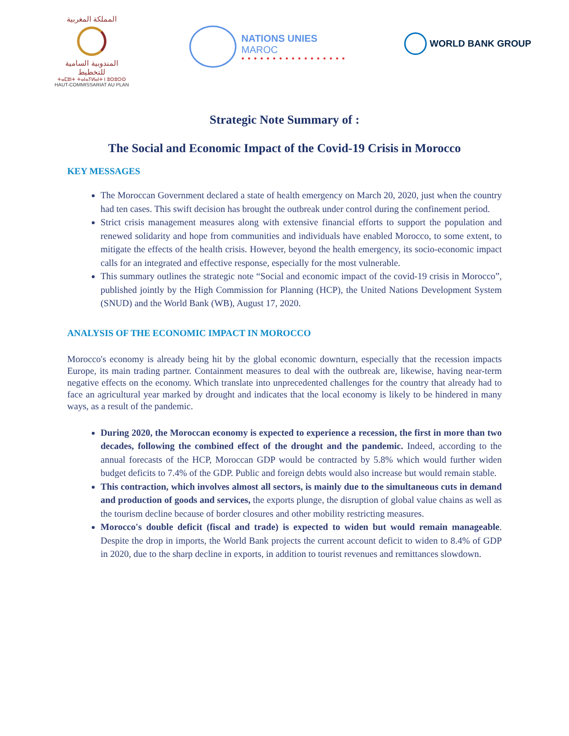المملكة المغربية
المندوبية السامية للتخطيط
ⵜⴰⵎⵓⵏⵜ ⵜⴰⵏⴰⵢⵍⴰⵏⵜ ⵏ ⵓⵙⵓⵔⵙ
HAUT-COMMISSARIAT AU PLAN
NATIONS UNIES
MAROC
● ● ● ● ● ● ● ● ● ● ● ● ● ● ● ● ●
WORLD BANK GROUP
Strategic Note Summary of :
The Social and Economic Impact of the Covid-19 Crisis in Morocco
KEY MESSAGES
The Moroccan Government declared a state of health emergency on March 20, 2020, just when the country had ten cases. This swift decision has brought the outbreak under control during the confinement period.
Strict crisis management measures along with extensive financial efforts to support the population and renewed solidarity and hope from communities and individuals have enabled Morocco, to some extent, to mitigate the effects of the health crisis. However, beyond the health emergency, its socio-economic impact calls for an integrated and effective response, especially for the most vulnerable.
This summary outlines the strategic note “Social and economic impact of the covid-19 crisis in Morocco”, published jointly by the High Commission for Planning (HCP), the United Nations Development System (SNUD) and the World Bank (WB), August 17, 2020.
ANALYSIS OF THE ECONOMIC IMPACT IN MOROCCO
Morocco's economy is already being hit by the global economic downturn, especially that the recession impacts Europe, its main trading partner. Containment measures to deal with the outbreak are, likewise, having near-term negative effects on the economy. Which translate into unprecedented challenges for the country that already had to face an agricultural year marked by drought and indicates that the local economy is likely to be hindered in many ways, as a result of the pandemic.
During 2020, the Moroccan economy is expected to experience a recession, the first in more than two decades, following the combined effect of the drought and the pandemic. Indeed, according to the annual forecasts of the HCP, Moroccan GDP would be contracted by 5.8% which would further widen budget deficits to 7.4% of the GDP. Public and foreign debts would also increase but would remain stable.
This contraction, which involves almost all sectors, is mainly due to the simultaneous cuts in demand and production of goods and services, the exports plunge, the disruption of global value chains as well as the tourism decline because of border closures and other mobility restricting measures.
Morocco's double deficit (fiscal and trade) is expected to widen but would remain manageable. Despite the drop in imports, the World Bank projects the current account deficit to widen to 8.4% of GDP in 2020, due to the sharp decline in exports, in addition to tourist revenues and remittances slowdown.